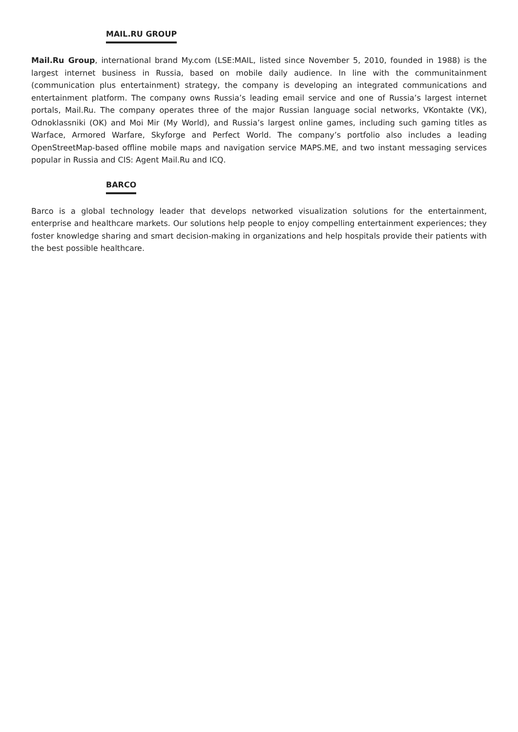MAIL.RU GROUP
Mail.Ru Group, international brand My.com (LSE:MAIL, listed since November 5, 2010, founded in 1988) is the largest internet business in Russia, based on mobile daily audience. In line with the communitainment (communication plus entertainment) strategy, the company is developing an integrated communications and entertainment platform. The company owns Russia’s leading email service and one of Russia’s largest internet portals, Mail.Ru. The company operates three of the major Russian language social networks, VKontakte (VK), Odnoklassniki (OK) and Moi Mir (My World), and Russia’s largest online games, including such gaming titles as Warface, Armored Warfare, Skyforge and Perfect World. The company’s portfolio also includes a leading OpenStreetMap-based offline mobile maps and navigation service MAPS.ME, and two instant messaging services popular in Russia and CIS: Agent Mail.Ru and ICQ.
BARCO
Barco is a global technology leader that develops networked visualization solutions for the entertainment, enterprise and healthcare markets. Our solutions help people to enjoy compelling entertainment experiences; they foster knowledge sharing and smart decision-making in organizations and help hospitals provide their patients with the best possible healthcare.